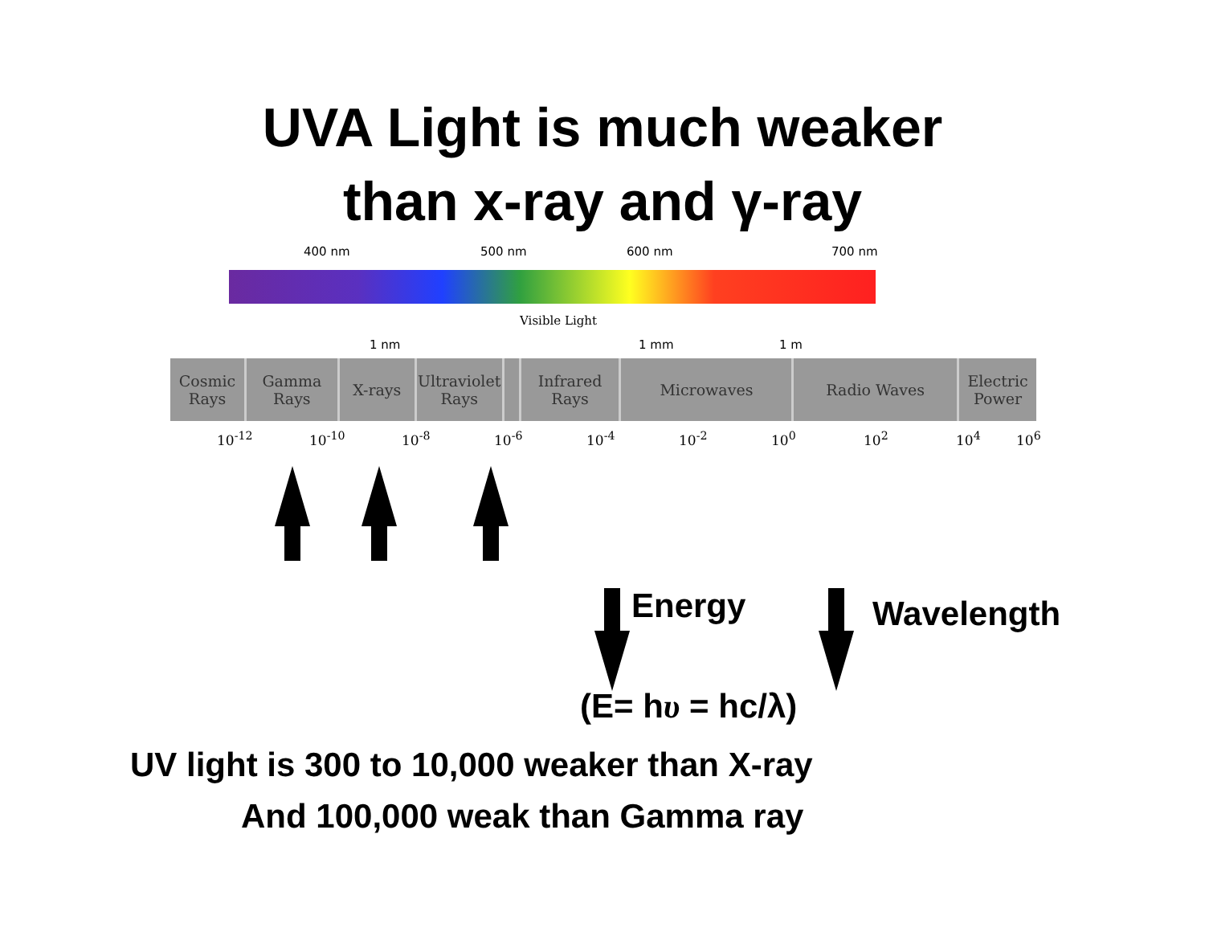UVA Light is much weaker
than x-ray and γ-ray
400 nm 500 nm 600 nm 700 nm
Visible Light
1 nm 1 mm 1 m
Cosmic
Rays
Gamma
Rays
X-rays Ultraviolet
Rays
Infrared
Rays
Microwaves Radio Waves Electric
Power
10<sup>-12</sup> 10<sup>-10</sup> 10<sup>-8</sup> 10<sup>-6</sup> 10<sup>-4</sup> 10<sup>-2</sup> 10<sup>0</sup> 10<sup>2</sup> 10<sup>4</sup> 10<sup>6</sup>
Energy Wavelength
(E= hυ = hc/λ)
UV light is 300 to 10,000 weaker than X-ray
And 100,000 weak than Gamma ray